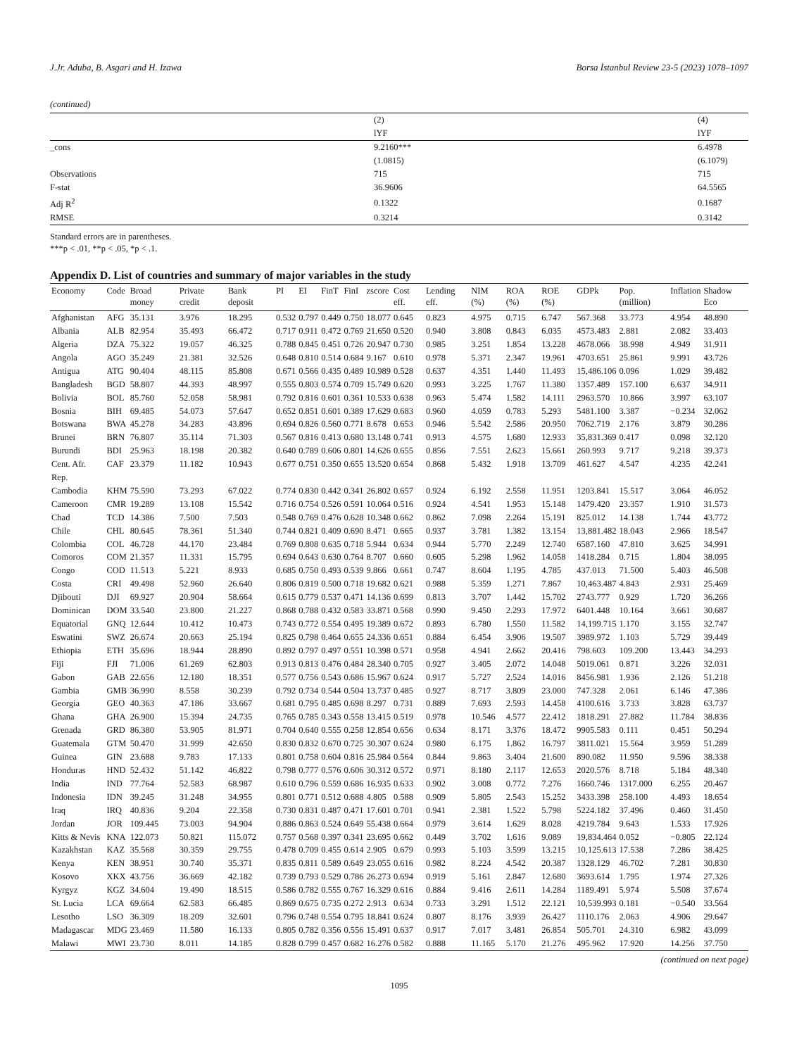J.Jr. Aduba, B. Asgari and H. Izawa Borsa İstanbul Review 23-5 (2023) 1078–1097
(continued)
| | (2) | (4) |
| | lYF | lYF |
| _cons | 9.2160*** | 6.4978 |
| | (1.0815) | (6.1079) |
| Observations | 715 | 715 |
| F-stat | 36.9606 | 64.5565 |
| Adj R<sup>2</sup> | 0.1322 | 0.1687 |
| RMSE | 0.3214 | 0.3142 |
Standard errors are in parentheses.
***p < .01, **p < .05, *p < .1.
Appendix D. List of countries and summary of major variables in the study
| Economy | Code | Broad money | Private credit | Bank deposit | PI | EI | FinT | FinI | zscore | Cost eff. | Lending eff. | NIM (%) | ROA (%) | ROE (%) | GDPk | Pop. (million) | Inflation | Shadow Eco |
| --- | --- | --- | --- | --- | --- | --- | --- | --- | --- | --- | --- | --- | --- | --- | --- | --- | --- | --- |
| Afghanistan | AFG | 35.131 | 3.976 | 18.295 | 0.532 | 0.797 | 0.449 | 0.750 | 18.077 | 0.645 | 0.823 | 4.975 | 0.715 | 6.747 | 567.368 | 33.773 | 4.954 | 48.890 |
| Albania | ALB | 82.954 | 35.493 | 66.472 | 0.717 | 0.911 | 0.472 | 0.769 | 21.650 | 0.520 | 0.940 | 3.808 | 0.843 | 6.035 | 4573.483 | 2.881 | 2.082 | 33.403 |
| Algeria | DZA | 75.322 | 19.057 | 46.325 | 0.788 | 0.845 | 0.451 | 0.726 | 20.947 | 0.730 | 0.985 | 3.251 | 1.854 | 13.228 | 4678.066 | 38.998 | 4.949 | 31.911 |
| Angola | AGO | 35.249 | 21.381 | 32.526 | 0.648 | 0.810 | 0.514 | 0.684 | 9.167 | 0.610 | 0.978 | 5.371 | 2.347 | 19.961 | 4703.651 | 25.861 | 9.991 | 43.726 |
| Antigua | ATG | 90.404 | 48.115 | 85.808 | 0.671 | 0.566 | 0.435 | 0.489 | 10.989 | 0.528 | 0.637 | 4.351 | 1.440 | 11.493 | 15,486.106 | 0.096 | 1.029 | 39.482 |
| Bangladesh | BGD | 58.807 | 44.393 | 48.997 | 0.555 | 0.803 | 0.574 | 0.709 | 15.749 | 0.620 | 0.993 | 3.225 | 1.767 | 11.380 | 1357.489 | 157.100 | 6.637 | 34.911 |
| Bolivia | BOL | 85.760 | 52.058 | 58.981 | 0.792 | 0.816 | 0.601 | 0.361 | 10.533 | 0.638 | 0.963 | 5.474 | 1.582 | 14.111 | 2963.570 | 10.866 | 3.997 | 63.107 |
| Bosnia | BIH | 69.485 | 54.073 | 57.647 | 0.652 | 0.851 | 0.601 | 0.389 | 17.629 | 0.683 | 0.960 | 4.059 | 0.783 | 5.293 | 5481.100 | 3.387 | −0.234 | 32.062 |
| Botswana | BWA | 45.278 | 34.283 | 43.896 | 0.694 | 0.826 | 0.560 | 0.771 | 8.678 | 0.653 | 0.946 | 5.542 | 2.586 | 20.950 | 7062.719 | 2.176 | 3.879 | 30.286 |
| Brunei | BRN | 76.807 | 35.114 | 71.303 | 0.567 | 0.816 | 0.413 | 0.680 | 13.148 | 0.741 | 0.913 | 4.575 | 1.680 | 12.933 | 35,831.369 | 0.417 | 0.098 | 32.120 |
| Burundi | BDI | 25.963 | 18.198 | 20.382 | 0.640 | 0.789 | 0.606 | 0.801 | 14.626 | 0.655 | 0.856 | 7.551 | 2.623 | 15.661 | 260.993 | 9.717 | 9.218 | 39.373 |
| Cent. Afr. Rep. | CAF | 23.379 | 11.182 | 10.943 | 0.677 | 0.751 | 0.350 | 0.655 | 13.520 | 0.654 | 0.868 | 5.432 | 1.918 | 13.709 | 461.627 | 4.547 | 4.235 | 42.241 |
| Cambodia | KHM | 75.590 | 73.293 | 67.022 | 0.774 | 0.830 | 0.442 | 0.341 | 26.802 | 0.657 | 0.924 | 6.192 | 2.558 | 11.951 | 1203.841 | 15.517 | 3.064 | 46.052 |
| Cameroon | CMR | 19.289 | 13.108 | 15.542 | 0.716 | 0.754 | 0.526 | 0.591 | 10.064 | 0.516 | 0.924 | 4.541 | 1.953 | 15.148 | 1479.420 | 23.357 | 1.910 | 31.573 |
| Chad | TCD | 14.386 | 7.500 | 7.503 | 0.548 | 0.769 | 0.476 | 0.628 | 10.348 | 0.662 | 0.862 | 7.098 | 2.264 | 15.191 | 825.012 | 14.138 | 1.744 | 43.772 |
| Chile | CHL | 80.645 | 78.361 | 51.340 | 0.744 | 0.821 | 0.409 | 0.690 | 8.471 | 0.665 | 0.937 | 3.781 | 1.382 | 13.154 | 13,881.482 | 18.043 | 2.966 | 18.547 |
| Colombia | COL | 46.728 | 44.170 | 23.484 | 0.769 | 0.808 | 0.635 | 0.718 | 5.944 | 0.634 | 0.944 | 5.770 | 2.249 | 12.740 | 6587.160 | 47.810 | 3.625 | 34.991 |
| Comoros | COM | 21.357 | 11.331 | 15.795 | 0.694 | 0.643 | 0.630 | 0.764 | 8.707 | 0.660 | 0.605 | 5.298 | 1.962 | 14.058 | 1418.284 | 0.715 | 1.804 | 38.095 |
| Congo | COD | 11.513 | 5.221 | 8.933 | 0.685 | 0.750 | 0.493 | 0.539 | 9.866 | 0.661 | 0.747 | 8.604 | 1.195 | 4.785 | 437.013 | 71.500 | 5.403 | 46.508 |
| Costa | CRI | 49.498 | 52.960 | 26.640 | 0.806 | 0.819 | 0.500 | 0.718 | 19.682 | 0.621 | 0.988 | 5.359 | 1.271 | 7.867 | 10,463.487 | 4.843 | 2.931 | 25.469 |
| Djibouti | DJI | 69.927 | 20.904 | 58.664 | 0.615 | 0.779 | 0.537 | 0.471 | 14.136 | 0.699 | 0.813 | 3.707 | 1.442 | 15.702 | 2743.777 | 0.929 | 1.720 | 36.266 |
| Dominican | DOM | 33.540 | 23.800 | 21.227 | 0.868 | 0.788 | 0.432 | 0.583 | 33.871 | 0.568 | 0.990 | 9.450 | 2.293 | 17.972 | 6401.448 | 10.164 | 3.661 | 30.687 |
| Equatorial | GNQ | 12.644 | 10.412 | 10.473 | 0.743 | 0.772 | 0.554 | 0.495 | 19.389 | 0.672 | 0.893 | 6.780 | 1.550 | 11.582 | 14,199.715 | 1.170 | 3.155 | 32.747 |
| Eswatini | SWZ | 26.674 | 20.663 | 25.194 | 0.825 | 0.798 | 0.464 | 0.655 | 24.336 | 0.651 | 0.884 | 6.454 | 3.906 | 19.507 | 3989.972 | 1.103 | 5.729 | 39.449 |
| Ethiopia | ETH | 35.696 | 18.944 | 28.890 | 0.892 | 0.797 | 0.497 | 0.551 | 10.398 | 0.571 | 0.958 | 4.941 | 2.662 | 20.416 | 798.603 | 109.200 | 13.443 | 34.293 |
| Fiji | FJI | 71.006 | 61.269 | 62.803 | 0.913 | 0.813 | 0.476 | 0.484 | 28.340 | 0.705 | 0.927 | 3.405 | 2.072 | 14.048 | 5019.061 | 0.871 | 3.226 | 32.031 |
| Gabon | GAB | 22.656 | 12.180 | 18.351 | 0.577 | 0.756 | 0.543 | 0.686 | 15.967 | 0.624 | 0.917 | 5.727 | 2.524 | 14.016 | 8456.981 | 1.936 | 2.126 | 51.218 |
| Gambia | GMB | 36.990 | 8.558 | 30.239 | 0.792 | 0.734 | 0.544 | 0.504 | 13.737 | 0.485 | 0.927 | 8.717 | 3.809 | 23.000 | 747.328 | 2.061 | 6.146 | 47.386 |
| Georgia | GEO | 40.363 | 47.186 | 33.667 | 0.681 | 0.795 | 0.485 | 0.698 | 8.297 | 0.731 | 0.889 | 7.693 | 2.593 | 14.458 | 4100.616 | 3.733 | 3.828 | 63.737 |
| Ghana | GHA | 26.900 | 15.394 | 24.735 | 0.765 | 0.785 | 0.343 | 0.558 | 13.415 | 0.519 | 0.978 | 10.546 | 4.577 | 22.412 | 1818.291 | 27.882 | 11.784 | 38.836 |
| Grenada | GRD | 86.380 | 53.905 | 81.971 | 0.704 | 0.640 | 0.555 | 0.258 | 12.854 | 0.656 | 0.634 | 8.171 | 3.376 | 18.472 | 9905.583 | 0.111 | 0.451 | 50.294 |
| Guatemala | GTM | 50.470 | 31.999 | 42.650 | 0.830 | 0.832 | 0.670 | 0.725 | 30.307 | 0.624 | 0.980 | 6.175 | 1.862 | 16.797 | 3811.021 | 15.564 | 3.959 | 51.289 |
| Guinea | GIN | 23.688 | 9.783 | 17.133 | 0.801 | 0.758 | 0.604 | 0.816 | 25.984 | 0.564 | 0.844 | 9.863 | 3.404 | 21.600 | 890.082 | 11.950 | 9.596 | 38.338 |
| Honduras | HND | 52.432 | 51.142 | 46.822 | 0.798 | 0.777 | 0.576 | 0.606 | 30.312 | 0.572 | 0.971 | 8.180 | 2.117 | 12.653 | 2020.576 | 8.718 | 5.184 | 48.340 |
| India | IND | 77.764 | 52.583 | 68.987 | 0.610 | 0.796 | 0.559 | 0.686 | 16.935 | 0.633 | 0.902 | 3.008 | 0.772 | 7.276 | 1660.746 | 1317.000 | 6.255 | 20.467 |
| Indonesia | IDN | 39.245 | 31.248 | 34.955 | 0.801 | 0.771 | 0.512 | 0.688 | 4.805 | 0.588 | 0.909 | 5.805 | 2.543 | 15.252 | 3433.398 | 258.100 | 4.493 | 18.654 |
| Iraq | IRQ | 40.836 | 9.204 | 22.358 | 0.730 | 0.831 | 0.487 | 0.471 | 17.601 | 0.701 | 0.941 | 2.381 | 1.522 | 5.798 | 5224.182 | 37.496 | 0.460 | 31.450 |
| Jordan | JOR | 109.445 | 73.003 | 94.904 | 0.886 | 0.863 | 0.524 | 0.649 | 55.438 | 0.664 | 0.979 | 3.614 | 1.629 | 8.028 | 4219.784 | 9.643 | 1.533 | 17.926 |
| Kitts & Nevis | KNA | 122.073 | 50.821 | 115.072 | 0.757 | 0.568 | 0.397 | 0.341 | 23.695 | 0.662 | 0.449 | 3.702 | 1.616 | 9.089 | 19,834.464 | 0.052 | −0.805 | 22.124 |
| Kazakhstan | KAZ | 35.568 | 30.359 | 29.755 | 0.478 | 0.709 | 0.455 | 0.614 | 2.905 | 0.679 | 0.993 | 5.103 | 3.599 | 13.215 | 10,125.613 | 17.538 | 7.286 | 38.425 |
| Kenya | KEN | 38.951 | 30.740 | 35.371 | 0.835 | 0.811 | 0.589 | 0.649 | 23.055 | 0.616 | 0.982 | 8.224 | 4.542 | 20.387 | 1328.129 | 46.702 | 7.281 | 30.830 |
| Kosovo | XKX | 43.756 | 36.669 | 42.182 | 0.739 | 0.793 | 0.529 | 0.786 | 26.273 | 0.694 | 0.919 | 5.161 | 2.847 | 12.680 | 3693.614 | 1.795 | 1.974 | 27.326 |
| Kyrgyz | KGZ | 34.604 | 19.490 | 18.515 | 0.586 | 0.782 | 0.555 | 0.767 | 16.329 | 0.616 | 0.884 | 9.416 | 2.611 | 14.284 | 1189.491 | 5.974 | 5.508 | 37.674 |
| St. Lucia | LCA | 69.664 | 62.583 | 66.485 | 0.869 | 0.675 | 0.735 | 0.272 | 2.913 | 0.634 | 0.733 | 3.291 | 1.512 | 22.121 | 10,539.993 | 0.181 | −0.540 | 33.564 |
| Lesotho | LSO | 36.309 | 18.209 | 32.601 | 0.796 | 0.748 | 0.554 | 0.795 | 18.841 | 0.624 | 0.807 | 8.176 | 3.939 | 26.427 | 1110.176 | 2.063 | 4.906 | 29.647 |
| Madagascar | MDG | 23.469 | 11.580 | 16.133 | 0.805 | 0.782 | 0.356 | 0.556 | 15.491 | 0.637 | 0.917 | 7.017 | 3.481 | 26.854 | 505.701 | 24.310 | 6.982 | 43.099 |
| Malawi | MWI | 23.730 | 8.011 | 14.185 | 0.828 | 0.799 | 0.457 | 0.682 | 16.276 | 0.582 | 0.888 | 11.165 | 5.170 | 21.276 | 495.962 | 17.920 | 14.256 | 37.750 |
(continued on next page)
1095